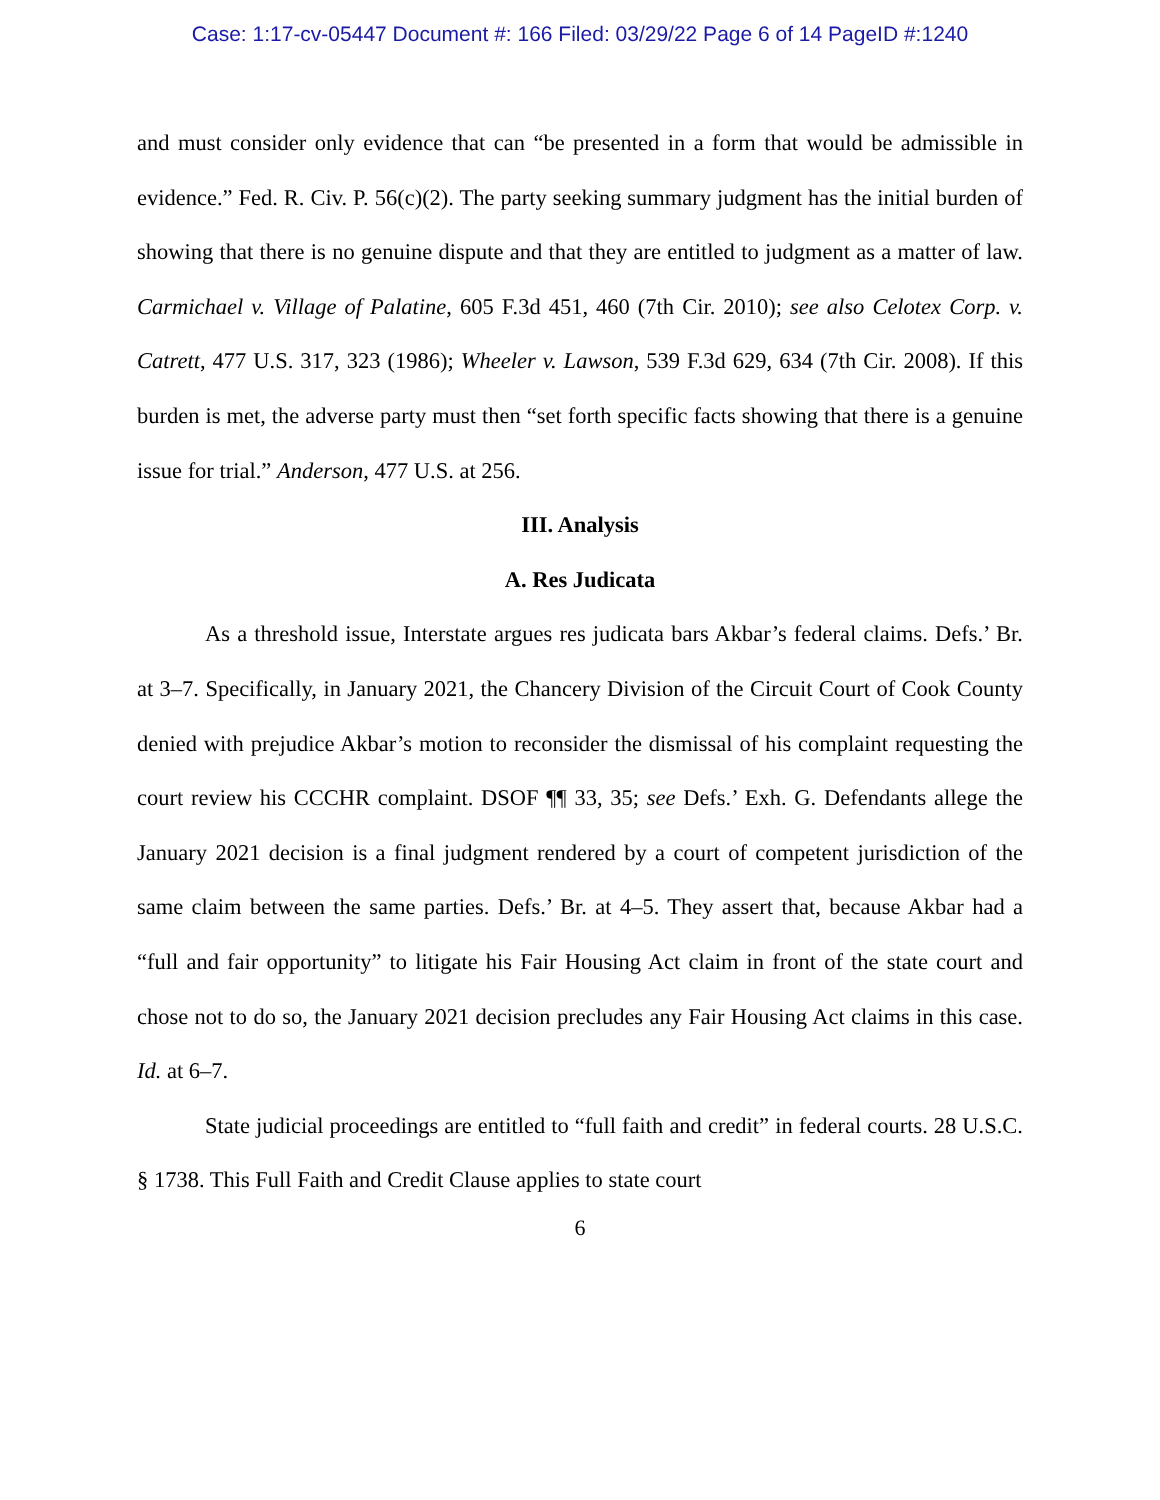Case: 1:17-cv-05447 Document #: 166 Filed: 03/29/22 Page 6 of 14 PageID #:1240
and must consider only evidence that can “be presented in a form that would be admissible in evidence.” Fed. R. Civ. P. 56(c)(2). The party seeking summary judgment has the initial burden of showing that there is no genuine dispute and that they are entitled to judgment as a matter of law. Carmichael v. Village of Palatine, 605 F.3d 451, 460 (7th Cir. 2010); see also Celotex Corp. v. Catrett, 477 U.S. 317, 323 (1986); Wheeler v. Lawson, 539 F.3d 629, 634 (7th Cir. 2008). If this burden is met, the adverse party must then “set forth specific facts showing that there is a genuine issue for trial.” Anderson, 477 U.S. at 256.
III. Analysis
A. Res Judicata
As a threshold issue, Interstate argues res judicata bars Akbar’s federal claims. Defs.’ Br. at 3–7. Specifically, in January 2021, the Chancery Division of the Circuit Court of Cook County denied with prejudice Akbar’s motion to reconsider the dismissal of his complaint requesting the court review his CCCHR complaint. DSOF ¶¶ 33, 35; see Defs.’ Exh. G. Defendants allege the January 2021 decision is a final judgment rendered by a court of competent jurisdiction of the same claim between the same parties. Defs.’ Br. at 4–5. They assert that, because Akbar had a “full and fair opportunity” to litigate his Fair Housing Act claim in front of the state court and chose not to do so, the January 2021 decision precludes any Fair Housing Act claims in this case. Id. at 6–7.
State judicial proceedings are entitled to “full faith and credit” in federal courts. 28 U.S.C. § 1738. This Full Faith and Credit Clause applies to state court
6